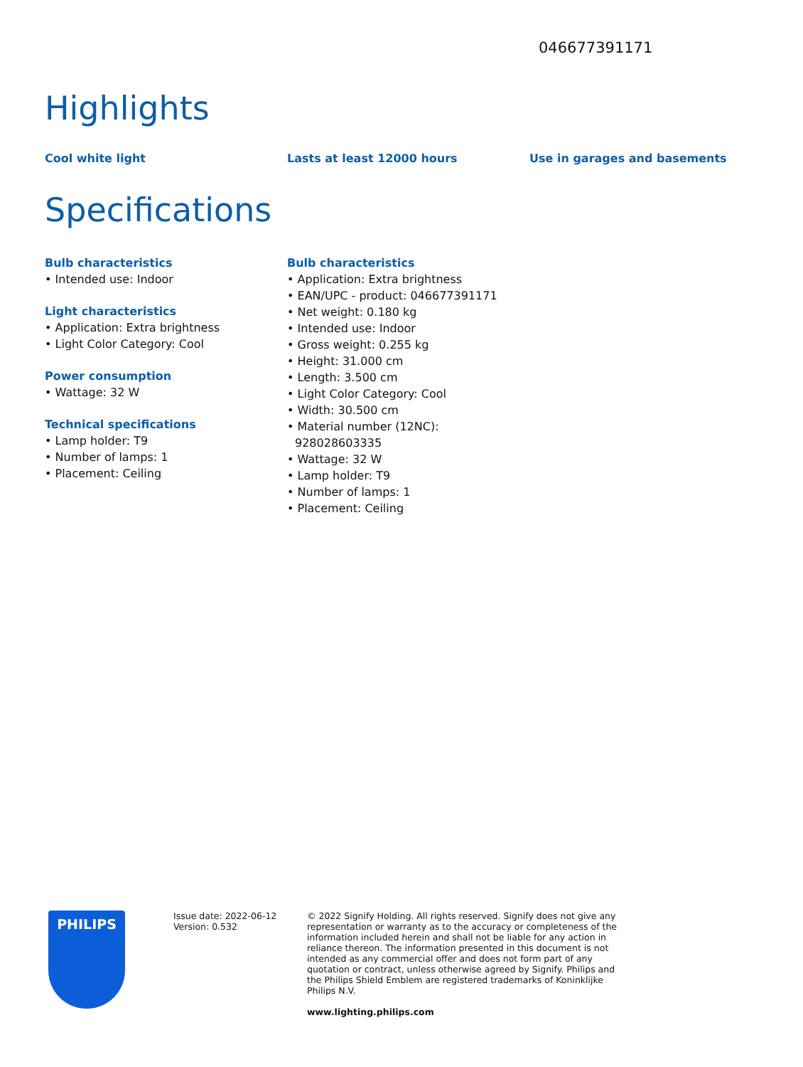046677391171
Highlights
Cool white light Lasts at least 12000 hours Use in garages and basements
Specifications
Bulb characteristics
• Intended use: Indoor
Light characteristics
• Application: Extra brightness
• Light Color Category: Cool
Power consumption
• Wattage: 32 W
Technical specifications
• Lamp holder: T9
• Number of lamps: 1
• Placement: Ceiling
Bulb characteristics
• Application: Extra brightness
• EAN/UPC - product: 046677391171
• Net weight: 0.180 kg
• Intended use: Indoor
• Gross weight: 0.255 kg
• Height: 31.000 cm
• Length: 3.500 cm
• Light Color Category: Cool
• Width: 30.500 cm
• Material number (12NC): 928028603335
• Wattage: 32 W
• Lamp holder: T9
• Number of lamps: 1
• Placement: Ceiling
PHILIPS
Issue date: 2022-06-12
Version: 0.532
© 2022 Signify Holding. All rights reserved. Signify does not give any representation or warranty as to the accuracy or completeness of the information included herein and shall not be liable for any action in reliance thereon. The information presented in this document is not intended as any commercial offer and does not form part of any quotation or contract, unless otherwise agreed by Signify. Philips and the Philips Shield Emblem are registered trademarks of Koninklijke Philips N.V.
www.lighting.philips.com